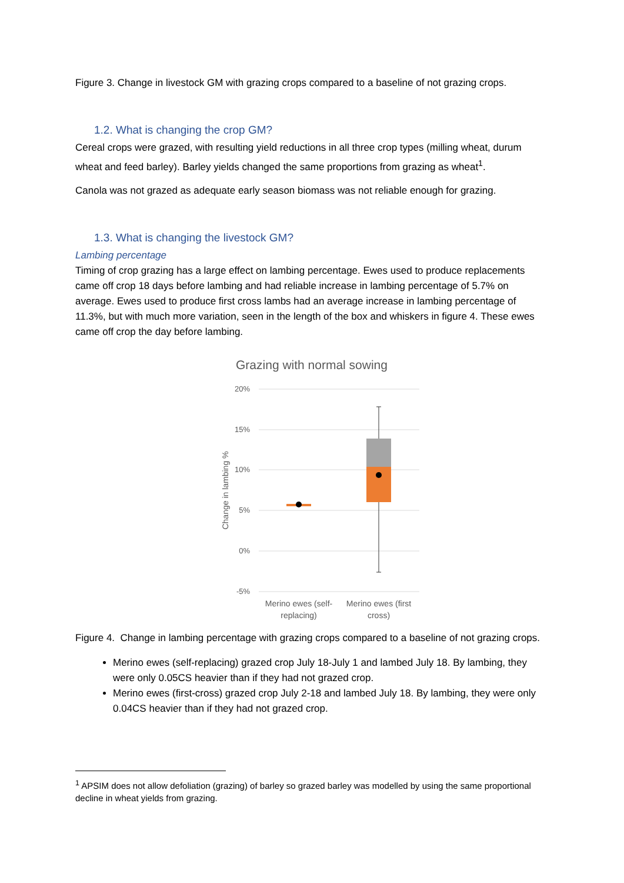Figure 3. Change in livestock GM with grazing crops compared to a baseline of not grazing crops.
1.2. What is changing the crop GM?
Cereal crops were grazed, with resulting yield reductions in all three crop types (milling wheat, durum wheat and feed barley). Barley yields changed the same proportions from grazing as wheat<sup>1</sup>.
Canola was not grazed as adequate early season biomass was not reliable enough for grazing.
1.3. What is changing the livestock GM?
Lambing percentage
Timing of crop grazing has a large effect on lambing percentage. Ewes used to produce replacements came off crop 18 days before lambing and had reliable increase in lambing percentage of 5.7% on average. Ewes used to produce first cross lambs had an average increase in lambing percentage of 11.3%, but with much more variation, seen in the length of the box and whiskers in figure 4. These ewes came off crop the day before lambing.
Grazing with normal sowing
20%
15%
10%
5%
0%
-5%
Change in lambing %
Merino ewes (self-
replacing)
Merino ewes (first
cross)
Figure 4. Change in lambing percentage with grazing crops compared to a baseline of not grazing crops.
Merino ewes (self-replacing) grazed crop July 18-July 1 and lambed July 18. By lambing, they were only 0.05CS heavier than if they had not grazed crop.
Merino ewes (first-cross) grazed crop July 2-18 and lambed July 18. By lambing, they were only 0.04CS heavier than if they had not grazed crop.
<sup>1</sup> APSIM does not allow defoliation (grazing) of barley so grazed barley was modelled by using the same proportional decline in wheat yields from grazing.